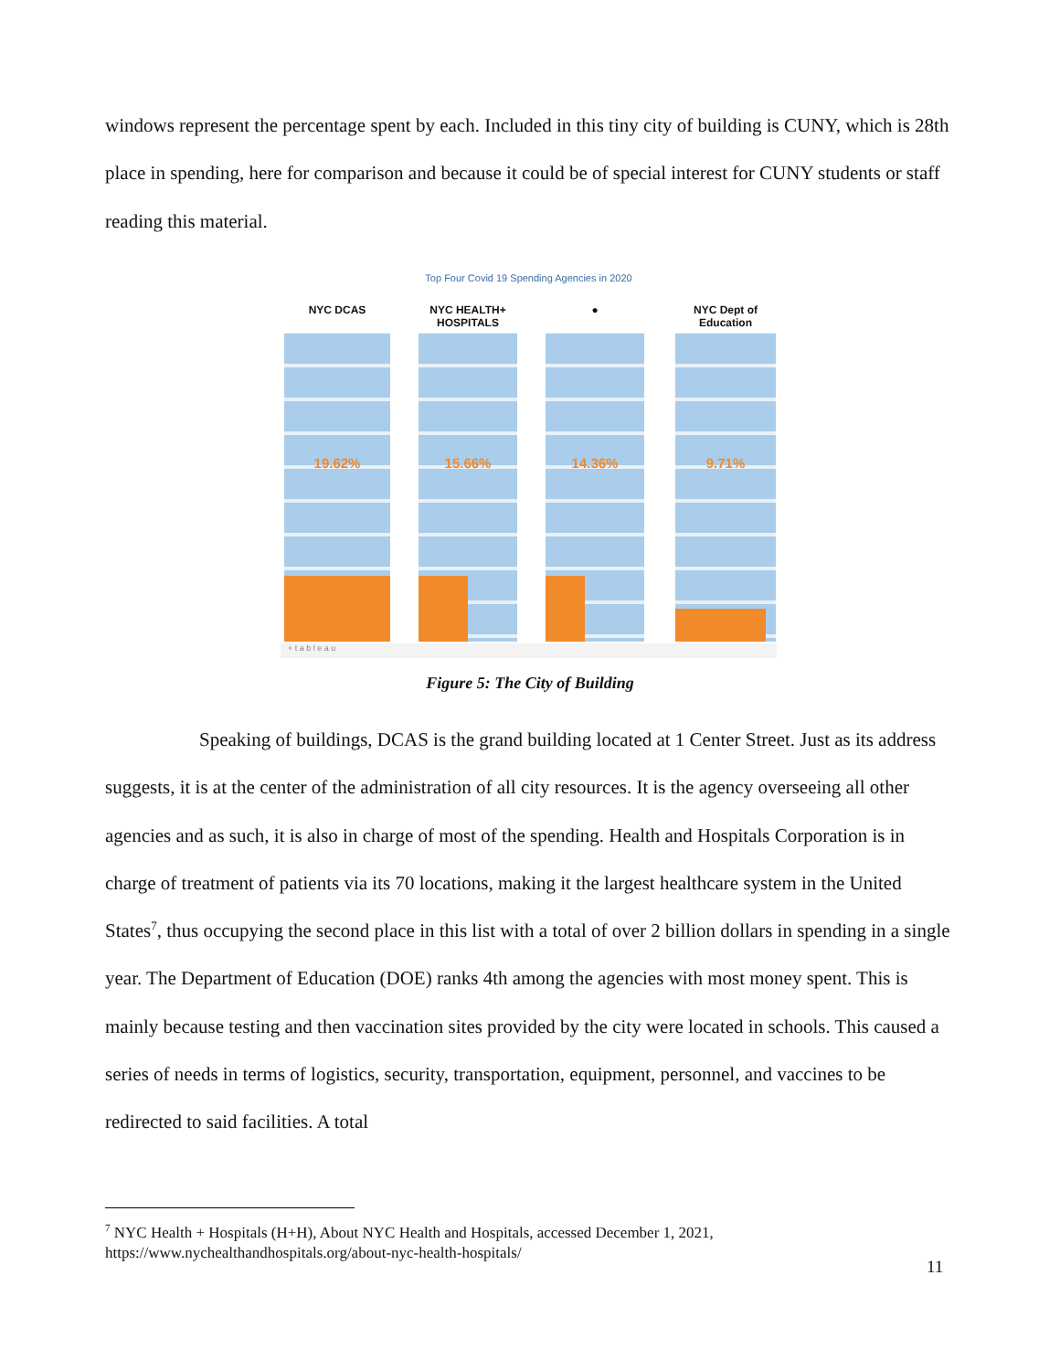windows represent the percentage spent by each. Included in this tiny city of building is CUNY, which is 28th place in spending, here for comparison and because it could be of special interest for CUNY students or staff reading this material.
Top Four Covid 19 Spending Agencies in 2020
NYC DCAS
19.62%
NYC HEALTH+ HOSPITALS
15.66%
●
14.36%
NYC Dept of Education
9.71%
+ t a b l e a u
Figure 5: The City of Building
Speaking of buildings, DCAS is the grand building located at 1 Center Street. Just as its address suggests, it is at the center of the administration of all city resources. It is the agency overseeing all other agencies and as such, it is also in charge of most of the spending. Health and Hospitals Corporation is in charge of treatment of patients via its 70 locations, making it the largest healthcare system in the United States<sup>7</sup>, thus occupying the second place in this list with a total of over 2 billion dollars in spending in a single year. The Department of Education (DOE) ranks 4th among the agencies with most money spent. This is mainly because testing and then vaccination sites provided by the city were located in schools. This caused a series of needs in terms of logistics, security, transportation, equipment, personnel, and vaccines to be redirected to said facilities. A total
<sup>7</sup> NYC Health + Hospitals (H+H), About NYC Health and Hospitals, accessed December 1, 2021,
https://www.nychealthandhospitals.org/about-nyc-health-hospitals/
11